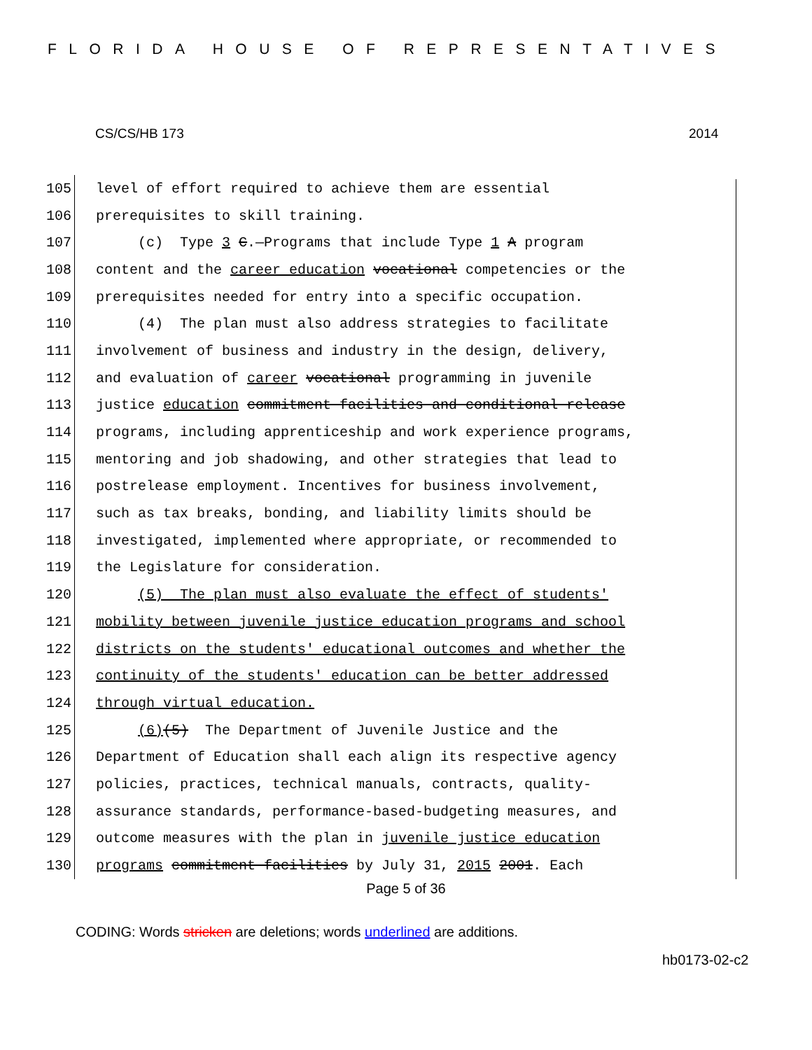FLORIDA HOUSE OF REPRESENTATIVES
CS/CS/HB 173 2014
105 level of effort required to achieve them are essential
106 prerequisites to skill training.
107 (c) Type 3 C.—Programs that include Type 1 A program
108 content and the career education vocational competencies or the
109 prerequisites needed for entry into a specific occupation.
110 (4) The plan must also address strategies to facilitate
111 involvement of business and industry in the design, delivery,
112 and evaluation of career vocational programming in juvenile
113 justice education commitment facilities and conditional release
114 programs, including apprenticeship and work experience programs,
115 mentoring and job shadowing, and other strategies that lead to
116 postrelease employment. Incentives for business involvement,
117 such as tax breaks, bonding, and liability limits should be
118 investigated, implemented where appropriate, or recommended to
119 the Legislature for consideration.
120 (5) The plan must also evaluate the effect of students'
121 mobility between juvenile justice education programs and school
122 districts on the students' educational outcomes and whether the
123 continuity of the students' education can be better addressed
124 through virtual education.
125 (6)(5) The Department of Juvenile Justice and the
126 Department of Education shall each align its respective agency
127 policies, practices, technical manuals, contracts, quality-
128 assurance standards, performance-based-budgeting measures, and
129 outcome measures with the plan in juvenile justice education
130 programs commitment facilities by July 31, 2015 2001. Each
Page 5 of 36
CODING: Words stricken are deletions; words underlined are additions.
hb0173-02-c2